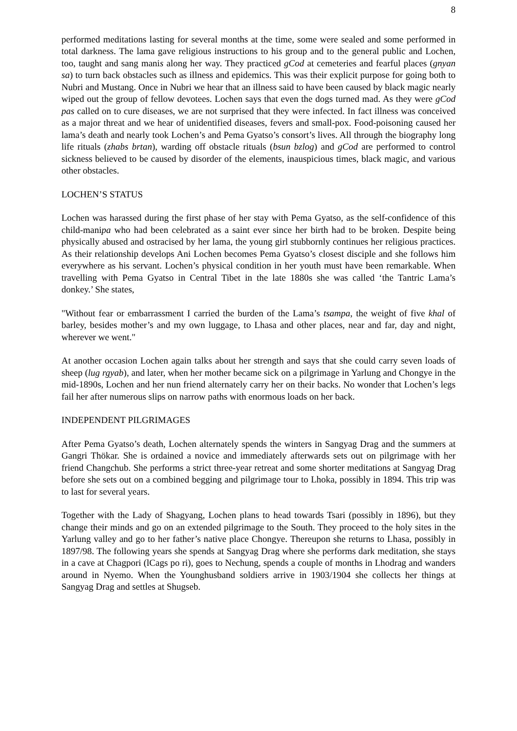8
performed meditations lasting for several months at the time, some were sealed and some performed in total darkness. The lama gave religious instructions to his group and to the general public and Lochen, too, taught and sang manis along her way. They practiced gCod at cemeteries and fearful places (gnyan sa) to turn back obstacles such as illness and epidemics. This was their explicit purpose for going both to Nubri and Mustang. Once in Nubri we hear that an illness said to have been caused by black magic nearly wiped out the group of fellow devotees. Lochen says that even the dogs turned mad. As they were gCod pas called on to cure diseases, we are not surprised that they were infected. In fact illness was conceived as a major threat and we hear of unidentified diseases, fevers and small-pox. Food-poisoning caused her lama’s death and nearly took Lochen’s and Pema Gyatso’s consort’s lives. All through the biography long life rituals (zhabs brtan), warding off obstacle rituals (bsun bzlog) and gCod are performed to control sickness believed to be caused by disorder of the elements, inauspicious times, black magic, and various other obstacles.
LOCHEN’S STATUS
Lochen was harassed during the first phase of her stay with Pema Gyatso, as the self-confidence of this child-manipa who had been celebrated as a saint ever since her birth had to be broken. Despite being physically abused and ostracised by her lama, the young girl stubbornly continues her religious practices. As their relationship develops Ani Lochen becomes Pema Gyatso’s closest disciple and she follows him everywhere as his servant. Lochen’s physical condition in her youth must have been remarkable. When travelling with Pema Gyatso in Central Tibet in the late 1880s she was called ‘the Tantric Lama’s donkey.’ She states,
"Without fear or embarrassment I carried the burden of the Lama’s tsampa, the weight of five khal of barley, besides mother’s and my own luggage, to Lhasa and other places, near and far, day and night, wherever we went."
At another occasion Lochen again talks about her strength and says that she could carry seven loads of sheep (lug rgyab), and later, when her mother became sick on a pilgrimage in Yarlung and Chongye in the mid-1890s, Lochen and her nun friend alternately carry her on their backs. No wonder that Lochen’s legs fail her after numerous slips on narrow paths with enormous loads on her back.
INDEPENDENT PILGRIMAGES
After Pema Gyatso’s death, Lochen alternately spends the winters in Sangyag Drag and the summers at Gangri Thökar. She is ordained a novice and immediately afterwards sets out on pilgrimage with her friend Changchub. She performs a strict three-year retreat and some shorter meditations at Sangyag Drag before she sets out on a combined begging and pilgrimage tour to Lhoka, possibly in 1894. This trip was to last for several years.
Together with the Lady of Shagyang, Lochen plans to head towards Tsari (possibly in 1896), but they change their minds and go on an extended pilgrimage to the South. They proceed to the holy sites in the Yarlung valley and go to her father’s native place Chongye. Thereupon she returns to Lhasa, possibly in 1897/98. The following years she spends at Sangyag Drag where she performs dark meditation, she stays in a cave at Chagpori (lCags po ri), goes to Nechung, spends a couple of months in Lhodrag and wanders around in Nyemo. When the Younghusband soldiers arrive in 1903/1904 she collects her things at Sangyag Drag and settles at Shugseb.